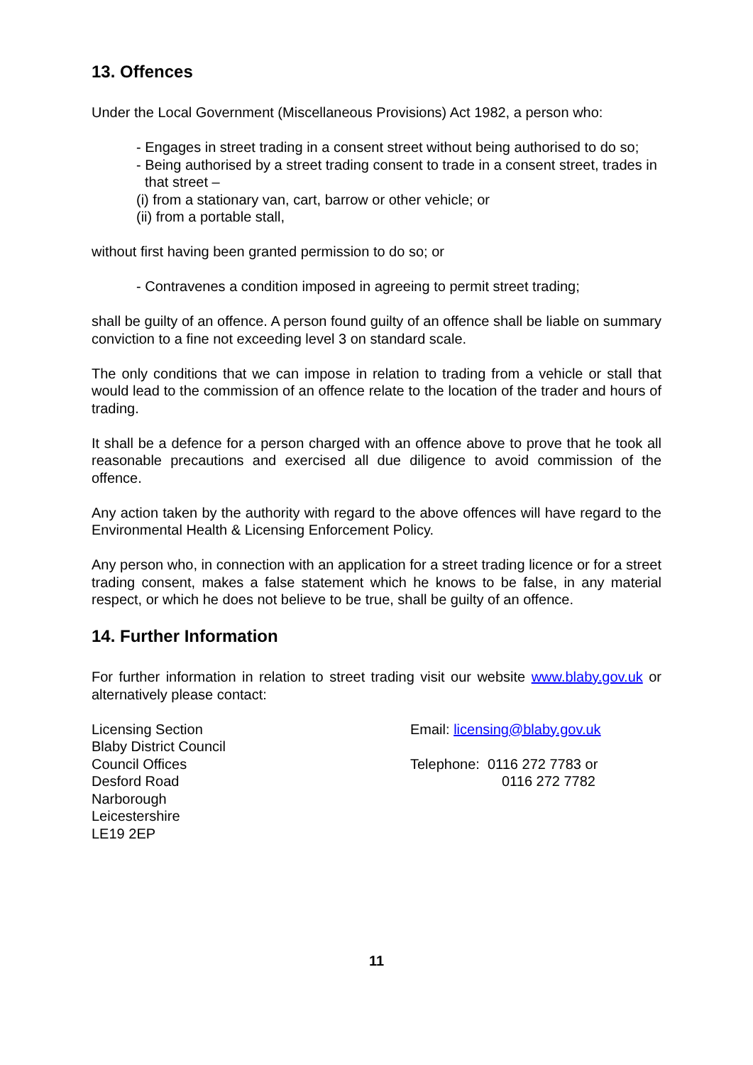13. Offences
Under the Local Government (Miscellaneous Provisions) Act 1982, a person who:
- Engages in street trading in a consent street without being authorised to do so;
- Being authorised by a street trading consent to trade in a consent street, trades in that street –
(i) from a stationary van, cart, barrow or other vehicle; or
(ii) from a portable stall,
without first having been granted permission to do so; or
- Contravenes a condition imposed in agreeing to permit street trading;
shall be guilty of an offence. A person found guilty of an offence shall be liable on summary conviction to a fine not exceeding level 3 on standard scale.
The only conditions that we can impose in relation to trading from a vehicle or stall that would lead to the commission of an offence relate to the location of the trader and hours of trading.
It shall be a defence for a person charged with an offence above to prove that he took all reasonable precautions and exercised all due diligence to avoid commission of the offence.
Any action taken by the authority with regard to the above offences will have regard to the Environmental Health & Licensing Enforcement Policy.
Any person who, in connection with an application for a street trading licence or for a street trading consent, makes a false statement which he knows to be false, in any material respect, or which he does not believe to be true, shall be guilty of an offence.
14. Further Information
For further information in relation to street trading visit our website www.blaby.gov.uk or alternatively please contact:
Licensing Section
Blaby District Council
Council Offices
Desford Road
Narborough
Leicestershire
LE19 2EP
Email: licensing@blaby.gov.uk
Telephone: 0116 272 7783 or
0116 272 7782
11